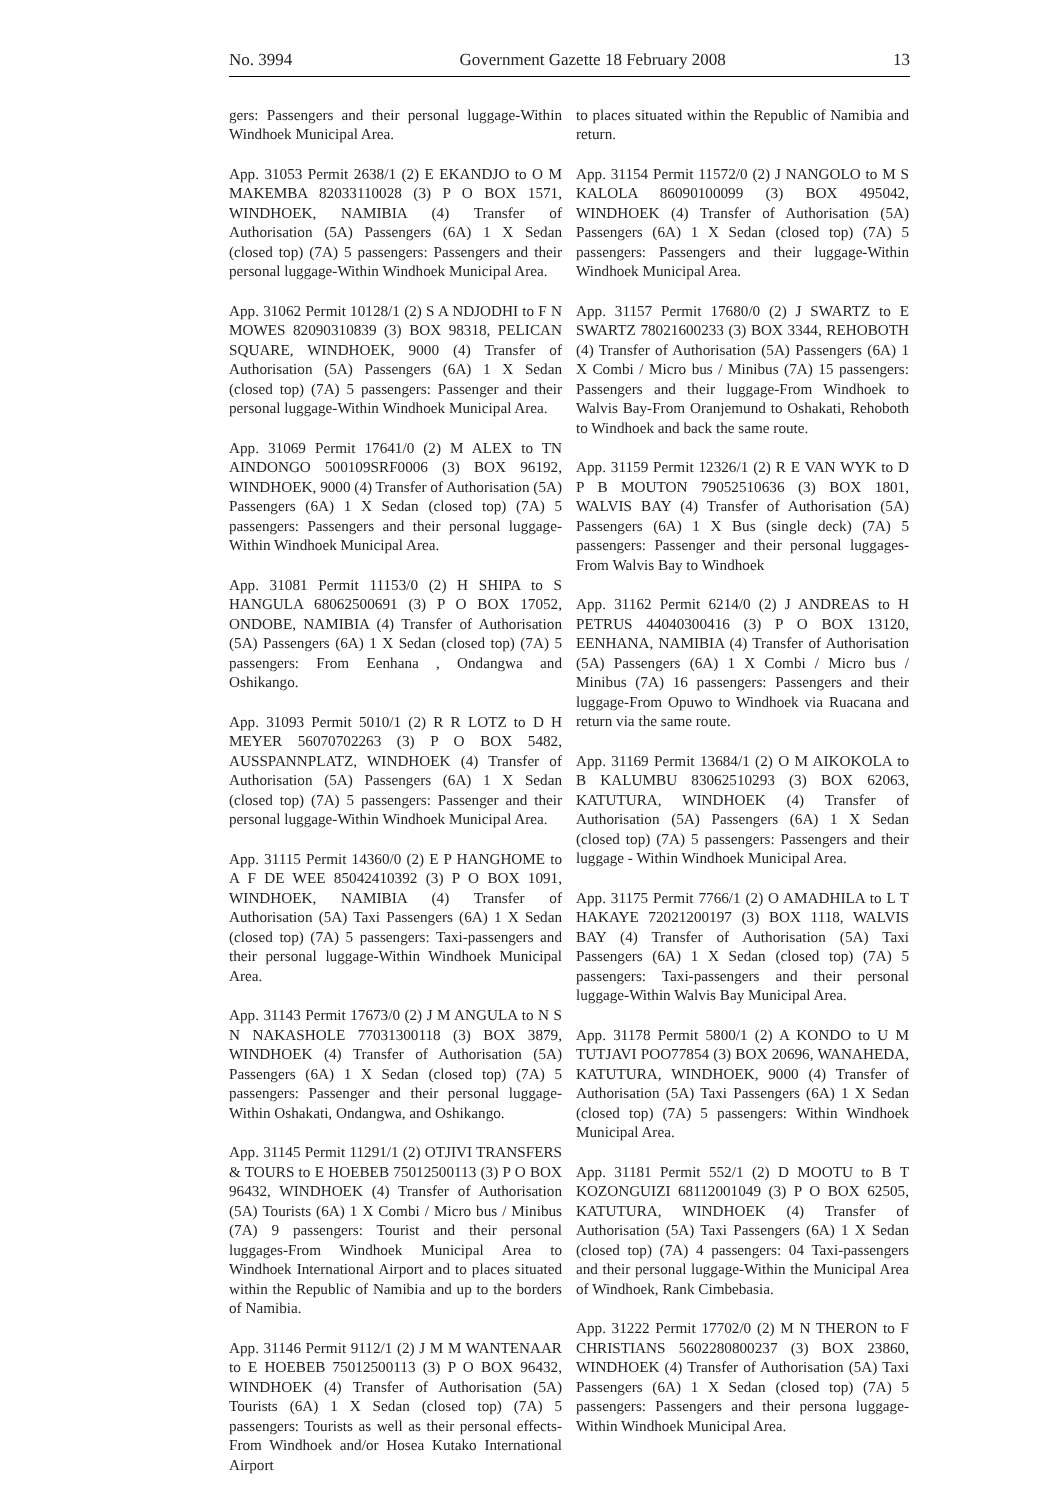No. 3994 Government Gazette 18 February 2008 13
gers: Passengers and their personal luggage-Within Windhoek Municipal Area.
App. 31053 Permit 2638/1 (2) E EKANDJO to O M MAKEMBA 82033110028 (3) P O BOX 1571, WINDHOEK, NAMIBIA (4) Transfer of Authorisation (5A) Passengers (6A) 1 X Sedan (closed top) (7A) 5 passengers: Passengers and their personal luggage-Within Windhoek Municipal Area.
App. 31062 Permit 10128/1 (2) S A NDJODHI to F N MOWES 82090310839 (3) BOX 98318, PELICAN SQUARE, WINDHOEK, 9000 (4) Transfer of Authorisation (5A) Passengers (6A) 1 X Sedan (closed top) (7A) 5 passengers: Passenger and their personal luggage-Within Windhoek Municipal Area.
App. 31069 Permit 17641/0 (2) M ALEX to TN AINDONGO 500109SRF0006 (3) BOX 96192, WINDHOEK, 9000 (4) Transfer of Authorisation (5A) Passengers (6A) 1 X Sedan (closed top) (7A) 5 passengers: Passengers and their personal luggage-Within Windhoek Municipal Area.
App. 31081 Permit 11153/0 (2) H SHIPA to S HANGULA 68062500691 (3) P O BOX 17052, ONDOBE, NAMIBIA (4) Transfer of Authorisation (5A) Passengers (6A) 1 X Sedan (closed top) (7A) 5 passengers: From Eenhana , Ondangwa and Oshikango.
App. 31093 Permit 5010/1 (2) R R LOTZ to D H MEYER 56070702263 (3) P O BOX 5482, AUSSPANNPLATZ, WINDHOEK (4) Transfer of Authorisation (5A) Passengers (6A) 1 X Sedan (closed top) (7A) 5 passengers: Passenger and their personal luggage-Within Windhoek Municipal Area.
App. 31115 Permit 14360/0 (2) E P HANGHOME to A F DE WEE 85042410392 (3) P O BOX 1091, WINDHOEK, NAMIBIA (4) Transfer of Authorisation (5A) Taxi Passengers (6A) 1 X Sedan (closed top) (7A) 5 passengers: Taxi-passengers and their personal luggage-Within Windhoek Municipal Area.
App. 31143 Permit 17673/0 (2) J M ANGULA to N S N NAKASHOLE 77031300118 (3) BOX 3879, WINDHOEK (4) Transfer of Authorisation (5A) Passengers (6A) 1 X Sedan (closed top) (7A) 5 passengers: Passenger and their personal luggage-Within Oshakati, Ondangwa, and Oshikango.
App. 31145 Permit 11291/1 (2) OTJIVI TRANSFERS & TOURS to E HOEBEB 75012500113 (3) P O BOX 96432, WINDHOEK (4) Transfer of Authorisation (5A) Tourists (6A) 1 X Combi / Micro bus / Minibus (7A) 9 passengers: Tourist and their personal luggages-From Windhoek Municipal Area to Windhoek International Airport and to places situated within the Republic of Namibia and up to the borders of Namibia.
App. 31146 Permit 9112/1 (2) J M M WANTENAAR to E HOEBEB 75012500113 (3) P O BOX 96432, WINDHOEK (4) Transfer of Authorisation (5A) Tourists (6A) 1 X Sedan (closed top) (7A) 5 passengers: Tourists as well as their personal effects-From Windhoek and/or Hosea Kutako International Airport
to places situated within the Republic of Namibia and return.
App. 31154 Permit 11572/0 (2) J NANGOLO to M S KALOLA 86090100099 (3) BOX 495042, WINDHOEK (4) Transfer of Authorisation (5A) Passengers (6A) 1 X Sedan (closed top) (7A) 5 passengers: Passengers and their luggage-Within Windhoek Municipal Area.
App. 31157 Permit 17680/0 (2) J SWARTZ to E SWARTZ 78021600233 (3) BOX 3344, REHOBOTH (4) Transfer of Authorisation (5A) Passengers (6A) 1 X Combi / Micro bus / Minibus (7A) 15 passengers: Passengers and their luggage-From Windhoek to Walvis Bay-From Oranjemund to Oshakati, Rehoboth to Windhoek and back the same route.
App. 31159 Permit 12326/1 (2) R E VAN WYK to D P B MOUTON 79052510636 (3) BOX 1801, WALVIS BAY (4) Transfer of Authorisation (5A) Passengers (6A) 1 X Bus (single deck) (7A) 5 passengers: Passenger and their personal luggages-From Walvis Bay to Windhoek
App. 31162 Permit 6214/0 (2) J ANDREAS to H PETRUS 44040300416 (3) P O BOX 13120, EENHANA, NAMIBIA (4) Transfer of Authorisation (5A) Passengers (6A) 1 X Combi / Micro bus / Minibus (7A) 16 passengers: Passengers and their luggage-From Opuwo to Windhoek via Ruacana and return via the same route.
App. 31169 Permit 13684/1 (2) O M AIKOKOLA to B KALUMBU 83062510293 (3) BOX 62063, KATUTURA, WINDHOEK (4) Transfer of Authorisation (5A) Passengers (6A) 1 X Sedan (closed top) (7A) 5 passengers: Passengers and their luggage - Within Windhoek Municipal Area.
App. 31175 Permit 7766/1 (2) O AMADHILA to L T HAKAYE 72021200197 (3) BOX 1118, WALVIS BAY (4) Transfer of Authorisation (5A) Taxi Passengers (6A) 1 X Sedan (closed top) (7A) 5 passengers: Taxi-passengers and their personal luggage-Within Walvis Bay Municipal Area.
App. 31178 Permit 5800/1 (2) A KONDO to U M TUTJAVI POO77854 (3) BOX 20696, WANAHEDA, KATUTURA, WINDHOEK, 9000 (4) Transfer of Authorisation (5A) Taxi Passengers (6A) 1 X Sedan (closed top) (7A) 5 passengers: Within Windhoek Municipal Area.
App. 31181 Permit 552/1 (2) D MOOTU to B T KOZONGUIZI 68112001049 (3) P O BOX 62505, KATUTURA, WINDHOEK (4) Transfer of Authorisation (5A) Taxi Passengers (6A) 1 X Sedan (closed top) (7A) 4 passengers: 04 Taxi-passengers and their personal luggage-Within the Municipal Area of Windhoek, Rank Cimbebasia.
App. 31222 Permit 17702/0 (2) M N THERON to F CHRISTIANS 5602280800237 (3) BOX 23860, WINDHOEK (4) Transfer of Authorisation (5A) Taxi Passengers (6A) 1 X Sedan (closed top) (7A) 5 passengers: Passengers and their persona luggage-Within Windhoek Municipal Area.